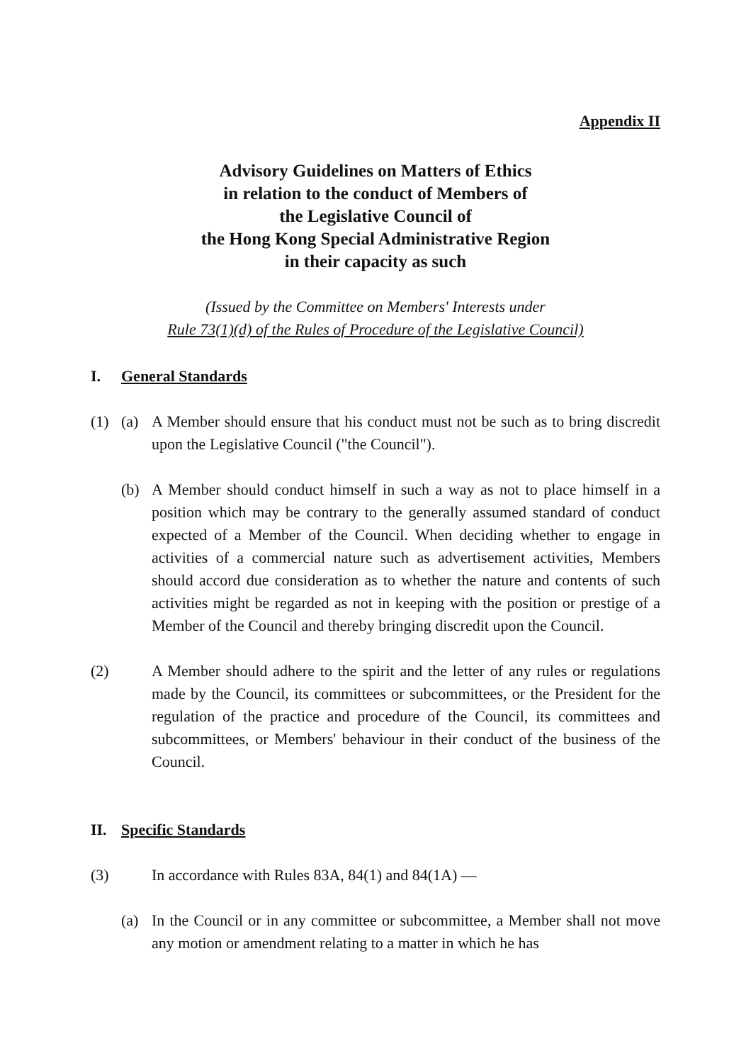Appendix II
Advisory Guidelines on Matters of Ethics
in relation to the conduct of Members of
the Legislative Council of
the Hong Kong Special Administrative Region
in their capacity as such
(Issued by the Committee on Members' Interests under
Rule 73(1)(d) of the Rules of Procedure of the Legislative Council)
I. General Standards
(1) (a) A Member should ensure that his conduct must not be such as to bring discredit upon the Legislative Council ("the Council").
(b) A Member should conduct himself in such a way as not to place himself in a position which may be contrary to the generally assumed standard of conduct expected of a Member of the Council. When deciding whether to engage in activities of a commercial nature such as advertisement activities, Members should accord due consideration as to whether the nature and contents of such activities might be regarded as not in keeping with the position or prestige of a Member of the Council and thereby bringing discredit upon the Council.
(2) A Member should adhere to the spirit and the letter of any rules or regulations made by the Council, its committees or subcommittees, or the President for the regulation of the practice and procedure of the Council, its committees and subcommittees, or Members' behaviour in their conduct of the business of the Council.
II. Specific Standards
(3) In accordance with Rules 83A, 84(1) and 84(1A) —
(a) In the Council or in any committee or subcommittee, a Member shall not move any motion or amendment relating to a matter in which he has